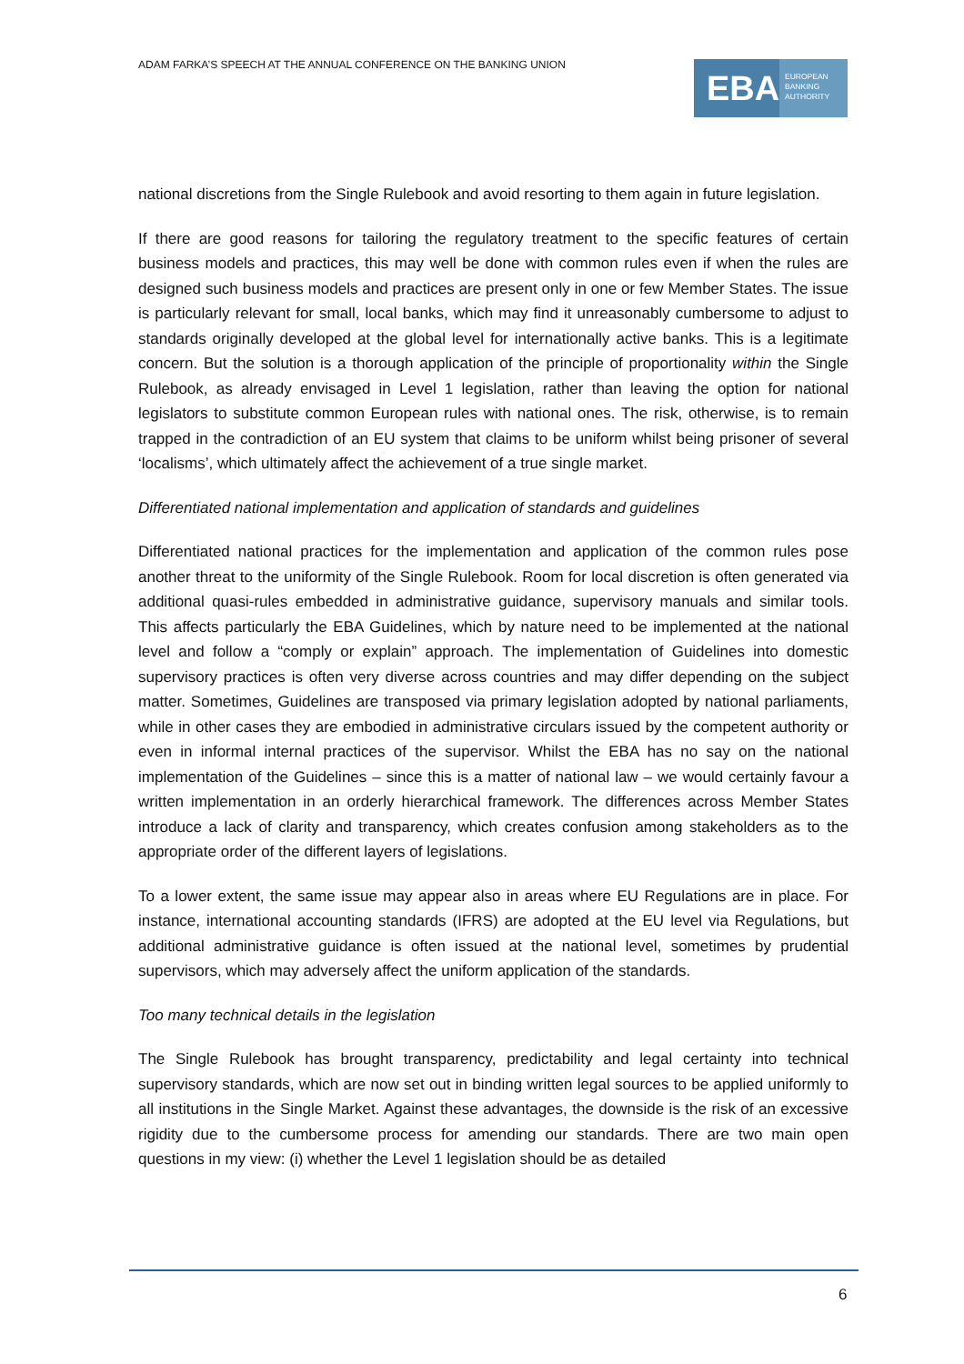ADAM FARKA’S SPEECH AT THE ANNUAL CONFERENCE ON THE BANKING UNION
EBA
EUROPEAN
BANKING
AUTHORITY
national discretions from the Single Rulebook and avoid resorting to them again in future legislation.
If there are good reasons for tailoring the regulatory treatment to the specific features of certain business models and practices, this may well be done with common rules even if when the rules are designed such business models and practices are present only in one or few Member States. The issue is particularly relevant for small, local banks, which may find it unreasonably cumbersome to adjust to standards originally developed at the global level for internationally active banks. This is a legitimate concern. But the solution is a thorough application of the principle of proportionality within the Single Rulebook, as already envisaged in Level 1 legislation, rather than leaving the option for national legislators to substitute common European rules with national ones. The risk, otherwise, is to remain trapped in the contradiction of an EU system that claims to be uniform whilst being prisoner of several ‘localisms’, which ultimately affect the achievement of a true single market.
Differentiated national implementation and application of standards and guidelines
Differentiated national practices for the implementation and application of the common rules pose another threat to the uniformity of the Single Rulebook. Room for local discretion is often generated via additional quasi-rules embedded in administrative guidance, supervisory manuals and similar tools. This affects particularly the EBA Guidelines, which by nature need to be implemented at the national level and follow a “comply or explain” approach. The implementation of Guidelines into domestic supervisory practices is often very diverse across countries and may differ depending on the subject matter. Sometimes, Guidelines are transposed via primary legislation adopted by national parliaments, while in other cases they are embodied in administrative circulars issued by the competent authority or even in informal internal practices of the supervisor. Whilst the EBA has no say on the national implementation of the Guidelines – since this is a matter of national law – we would certainly favour a written implementation in an orderly hierarchical framework. The differences across Member States introduce a lack of clarity and transparency, which creates confusion among stakeholders as to the appropriate order of the different layers of legislations.
To a lower extent, the same issue may appear also in areas where EU Regulations are in place. For instance, international accounting standards (IFRS) are adopted at the EU level via Regulations, but additional administrative guidance is often issued at the national level, sometimes by prudential supervisors, which may adversely affect the uniform application of the standards.
Too many technical details in the legislation
The Single Rulebook has brought transparency, predictability and legal certainty into technical supervisory standards, which are now set out in binding written legal sources to be applied uniformly to all institutions in the Single Market. Against these advantages, the downside is the risk of an excessive rigidity due to the cumbersome process for amending our standards. There are two main open questions in my view: (i) whether the Level 1 legislation should be as detailed
6